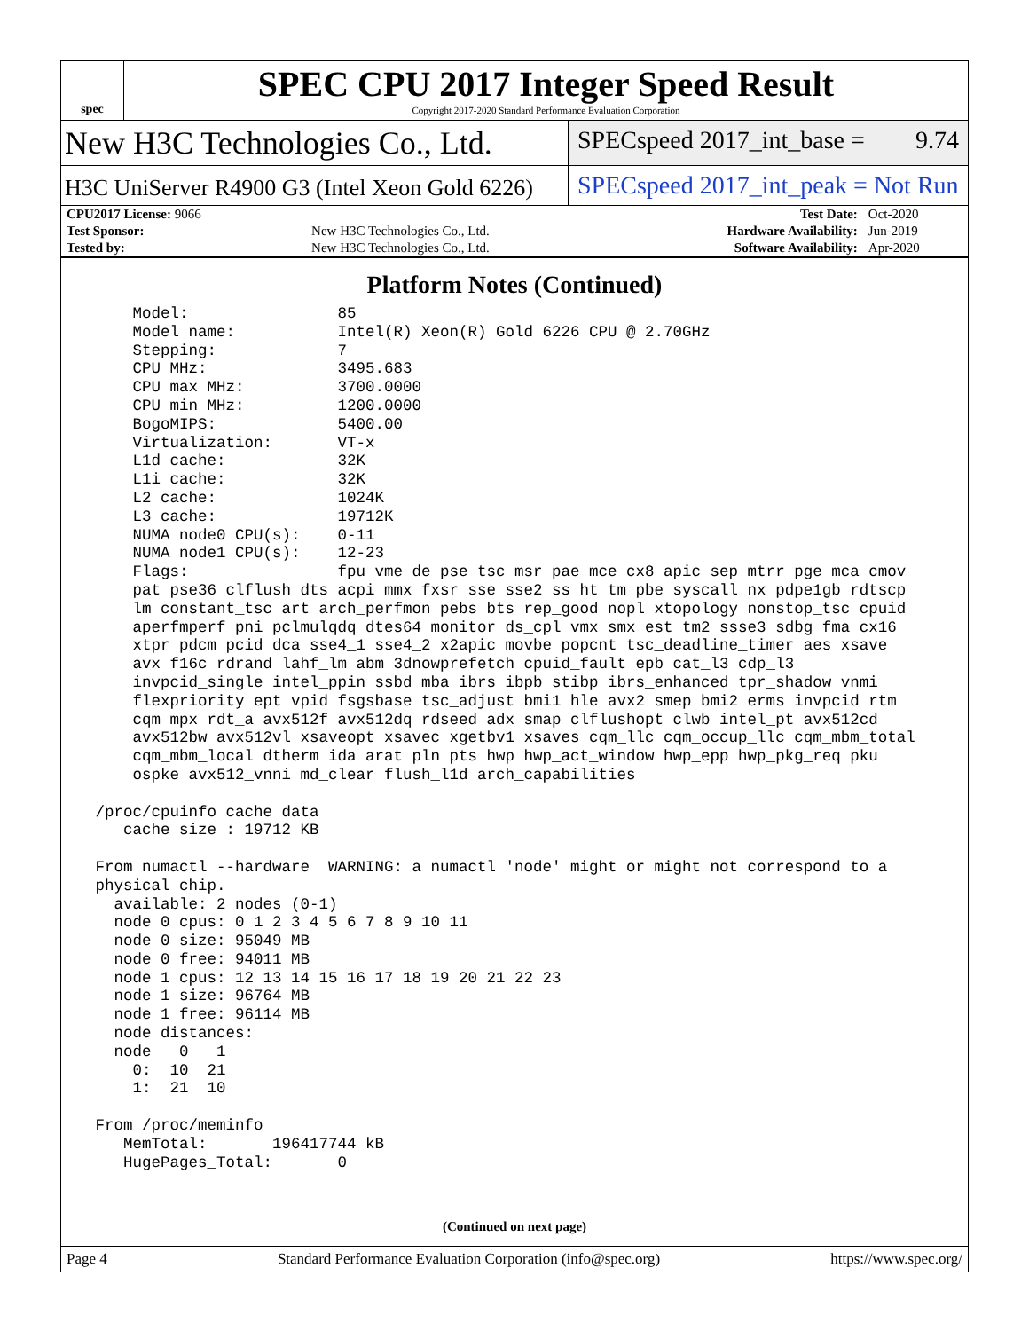spec
SPEC CPU 2017 Integer Speed Result
Copyright 2017-2020 Standard Performance Evaluation Corporation
New H3C Technologies Co., Ltd.
SPECspeed 2017_int_base = 9.74
H3C UniServer R4900 G3 (Intel Xeon Gold 6226)
SPECspeed 2017_int_peak = Not Run
| CPU2017 License: 9066 | | Test Date: | Oct-2020 |
| Test Sponsor: | New H3C Technologies Co., Ltd. | Hardware Availability: | Jun-2019 |
| Tested by: | New H3C Technologies Co., Ltd. | Software Availability: | Apr-2020 |
Platform Notes (Continued)
     Model:                85
     Model name:           Intel(R) Xeon(R) Gold 6226 CPU @ 2.70GHz
     Stepping:             7
     CPU MHz:              3495.683
     CPU max MHz:          3700.0000
     CPU min MHz:          1200.0000
     BogoMIPS:             5400.00
     Virtualization:       VT-x
     L1d cache:            32K
     L1i cache:            32K
     L2 cache:             1024K
     L3 cache:             19712K
     NUMA node0 CPU(s):    0-11
     NUMA node1 CPU(s):    12-23
     Flags:                fpu vme de pse tsc msr pae mce cx8 apic sep mtrr pge mca cmov
     pat pse36 clflush dts acpi mmx fxsr sse sse2 ss ht tm pbe syscall nx pdpe1gb rdtscp
     lm constant_tsc art arch_perfmon pebs bts rep_good nopl xtopology nonstop_tsc cpuid
     aperfmperf pni pclmulqdq dtes64 monitor ds_cpl vmx smx est tm2 ssse3 sdbg fma cx16
     xtpr pdcm pcid dca sse4_1 sse4_2 x2apic movbe popcnt tsc_deadline_timer aes xsave
     avx f16c rdrand lahf_lm abm 3dnowprefetch cpuid_fault epb cat_l3 cdp_l3
     invpcid_single intel_ppin ssbd mba ibrs ibpb stibp ibrs_enhanced tpr_shadow vnmi
     flexpriority ept vpid fsgsbase tsc_adjust bmi1 hle avx2 smep bmi2 erms invpcid rtm
     cqm mpx rdt_a avx512f avx512dq rdseed adx smap clflushopt clwb intel_pt avx512cd
     avx512bw avx512vl xsaveopt xsavec xgetbv1 xsaves cqm_llc cqm_occup_llc cqm_mbm_total
     cqm_mbm_local dtherm ida arat pln pts hwp hwp_act_window hwp_epp hwp_pkg_req pku
     ospke avx512_vnni md_clear flush_l1d arch_capabilities

 /proc/cpuinfo cache data
    cache size : 19712 KB

 From numactl --hardware  WARNING: a numactl 'node' might or might not correspond to a
 physical chip.
   available: 2 nodes (0-1)
   node 0 cpus: 0 1 2 3 4 5 6 7 8 9 10 11
   node 0 size: 95049 MB
   node 0 free: 94011 MB
   node 1 cpus: 12 13 14 15 16 17 18 19 20 21 22 23
   node 1 size: 96764 MB
   node 1 free: 96114 MB
   node distances:
   node   0   1
     0:  10  21
     1:  21  10

 From /proc/meminfo
    MemTotal:       196417744 kB
    HugePages_Total:       0
(Continued on next page)
Page 4 Standard Performance Evaluation Corporation (info@spec.org) https://www.spec.org/